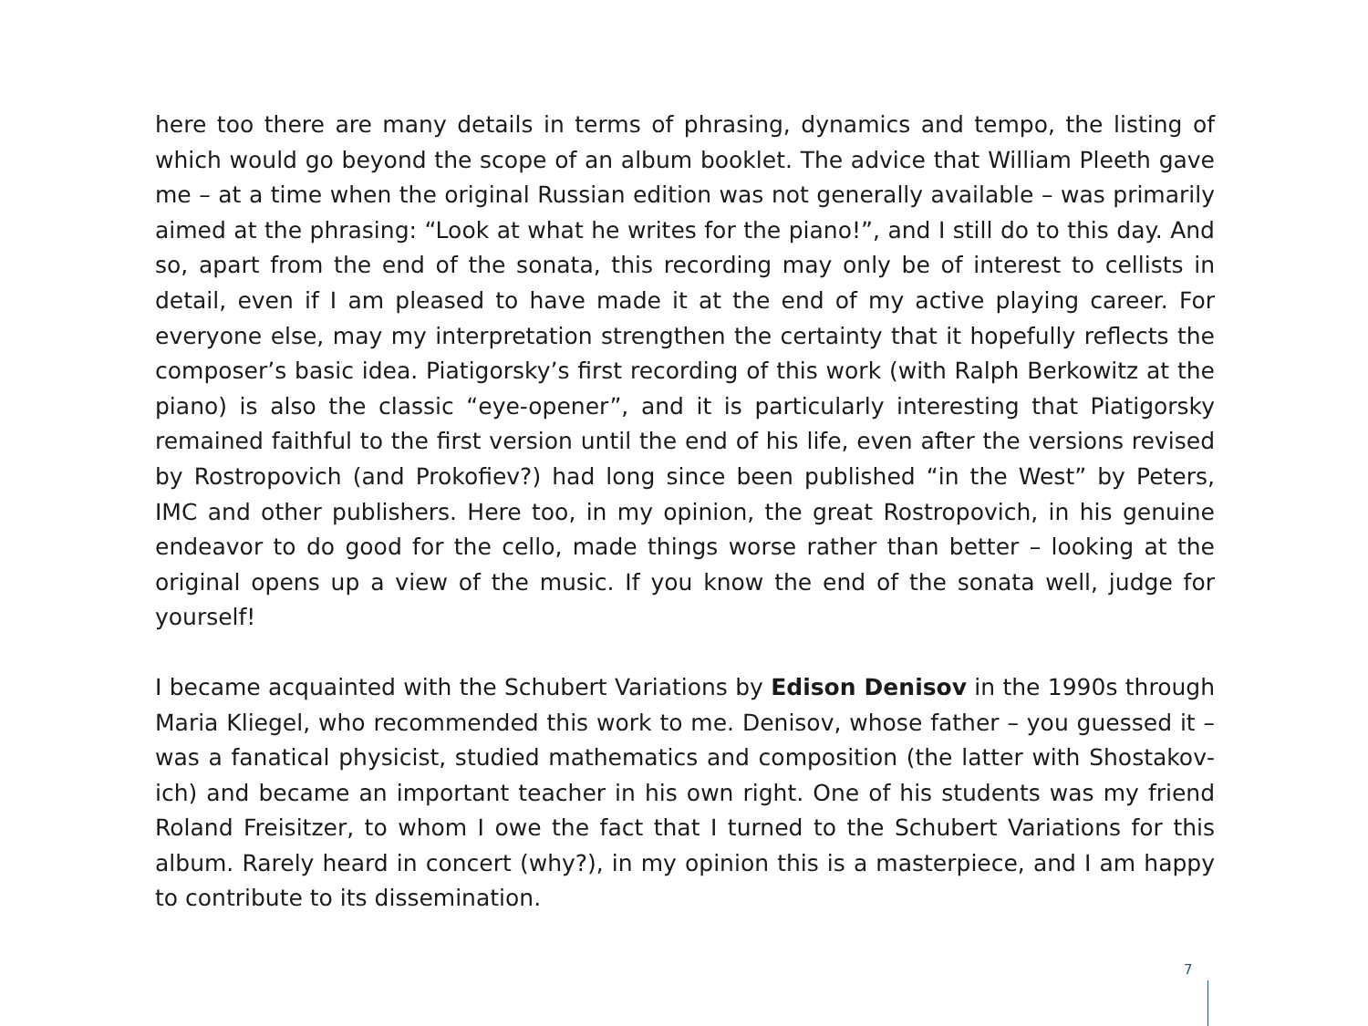here too there are many details in terms of phrasing, dynamics and tempo, the listing of which would go beyond the scope of an album booklet. The advice that William Pleeth gave me – at a time when the original Russian edition was not generally available – was primarily aimed at the phrasing: “Look at what he writes for the piano!”, and I still do to this day. And so, apart from the end of the sonata, this recording may only be of interest to cellists in detail, even if I am pleased to have made it at the end of my active playing career. For everyone else, may my interpretation strengthen the certainty that it hopefully reflects the composer’s basic idea. Piatigorsky’s first recording of this work (with Ralph Berkowitz at the piano) is also the classic “eye-opener”, and it is particularly interesting that Piatig­orsky remained faithful to the first version until the end of his life, even after the versions revised by Rostropovich (and Prokofiev?) had long since been published “in the West” by Peters, IMC and other publishers. Here too, in my opinion, the great Rostropovich, in his genuine endeavor to do good for the cello, made things worse rather than better – looking at the original opens up a view of the music. If you know the end of the sonata well, judge for yourself!
I became acquainted with the Schubert Variations by Edison Denisov in the 1990s through Maria Kliegel, who recommended this work to me. Denisov, whose father – you guessed it – was a fanatical physicist, studied mathematics and composition (the latter with Shostakov­ich) and became an important teacher in his own right. One of his students was my friend Roland Freisitzer, to whom I owe the fact that I turned to the Schubert Variations for this album. Rarely heard in concert (why?), in my opinion this is a masterpiece, and I am happy to contribute to its dissemination.
7